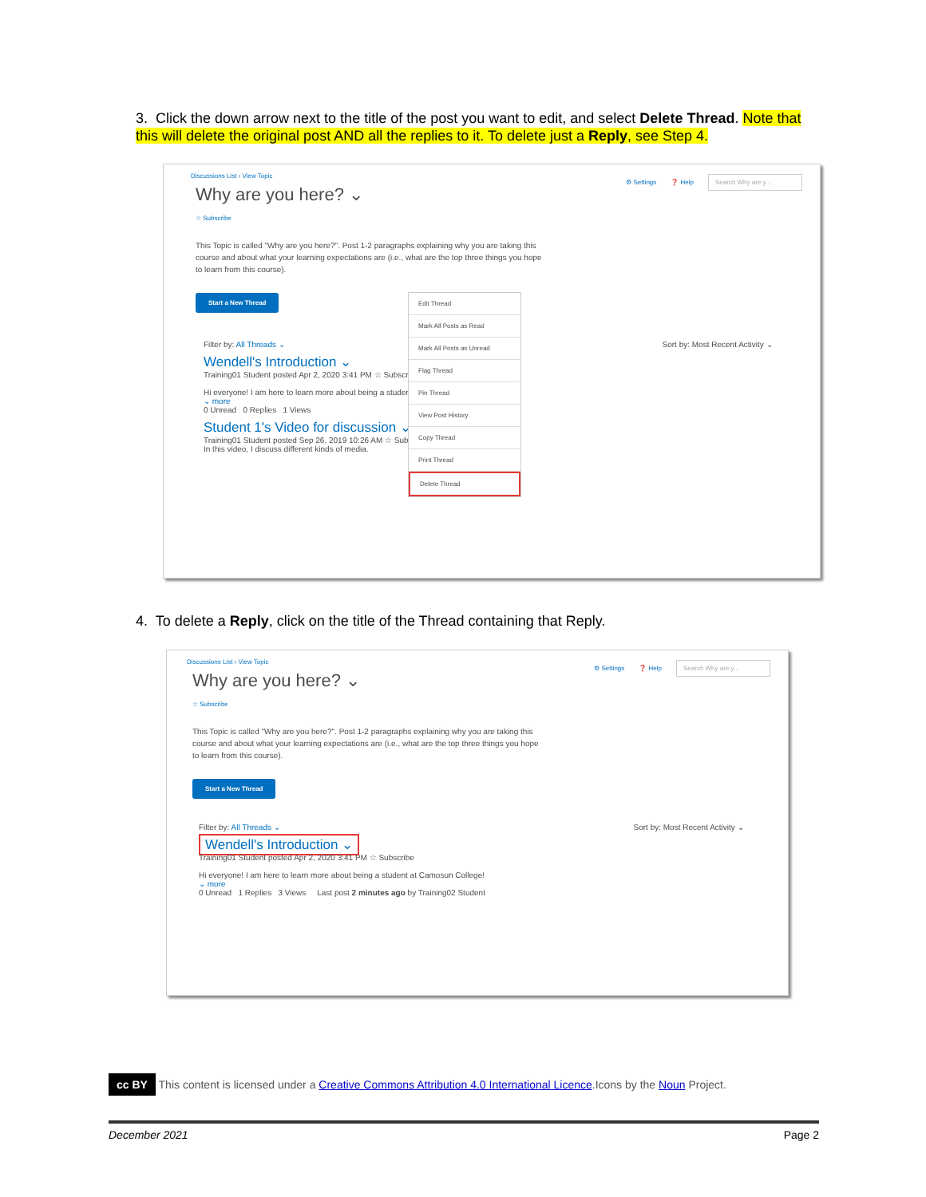3. Click the down arrow next to the title of the post you want to edit, and select Delete Thread. Note that this will delete the original post AND all the replies to it. To delete just a Reply, see Step 4.
⚙ Settings ❓ Help Search Why are y...
Discussions List › View Topic
Why are you here? ⌄
☆ Subscribe
This Topic is called "Why are you here?". Post 1-2 paragraphs explaining why you are taking this course and about what your learning expectations are (i.e., what are the top three things you hope to learn from this course).
Start a New Thread
Filter by: All Threads ⌄ Sort by: Most Recent Activity ⌄
Wendell's Introduction ⌄
Training01 Student posted Apr 2, 2020 3:41 PM ☆ Subscribe
Hi everyone! I am here to learn more about being a student...
⌄ more
0 Unread 0 Replies 1 Views
Student 1's Video for discussion ⌄
Training01 Student posted Sep 26, 2019 10:26 AM ☆ Subscribe
In this video, I discuss different kinds of media.
Edit Thread
Mark All Posts as Read
Mark All Posts as Unread
Flag Thread
Pin Thread
View Post History
Copy Thread
Print Thread
Delete Thread
4. To delete a Reply, click on the title of the Thread containing that Reply.
⚙ Settings ❓ Help Search Why are y...
Discussions List › View Topic
Why are you here? ⌄
☆ Subscribe
This Topic is called "Why are you here?". Post 1-2 paragraphs explaining why you are taking this course and about what your learning expectations are (i.e., what are the top three things you hope to learn from this course).
Start a New Thread
Filter by: All Threads ⌄ Sort by: Most Recent Activity ⌄
Wendell's Introduction ⌄
Training01 Student posted Apr 2, 2020 3:41 PM ☆ Subscribe
Hi everyone! I am here to learn more about being a student at Camosun College!
⌄ more
0 Unread 1 Replies 3 Views Last post 2 minutes ago by Training02 Student
cc BY This content is licensed under a Creative Commons Attribution 4.0 International Licence.Icons by the Noun Project.
December 2021 Page 2